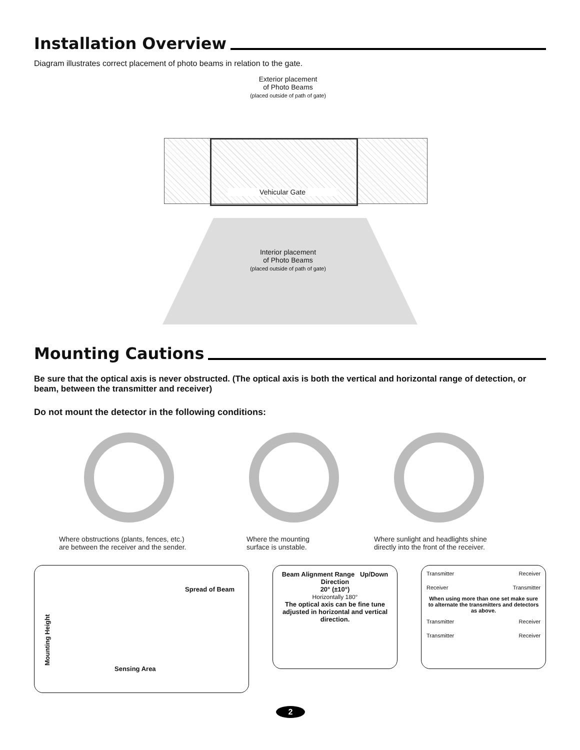Installation Overview
Diagram illustrates correct placement of photo beams in relation to the gate.
Exterior placement
of Photo Beams
(placed outside of path of gate)
Vehicular Gate
Interior placement
of Photo Beams
(placed outside of path of gate)
Mounting Cautions
Be sure that the optical axis is never obstructed. (The optical axis is both the vertical and horizontal range of detection, or beam, between the transmitter and receiver)
Do not mount the detector in the following conditions:
Where obstructions (plants, fences, etc.)
are between the receiver and the sender.
Where the mounting
surface is unstable.
Where sunlight and headlights shine
directly into the front of the receiver.
Mounting Height
Spread of Beam
Sensing Area
Beam Alignment Range Up/Down Direction
20° (±10°)
Horizontally 180°
The optical axis can be fine tune adjusted in horizontal and vertical direction.
Transmitter Receiver
Receiver Transmitter
When using more than one set make sure to alternate the transmitters and detectors as above.
Transmitter Receiver
Transmitter Receiver
2